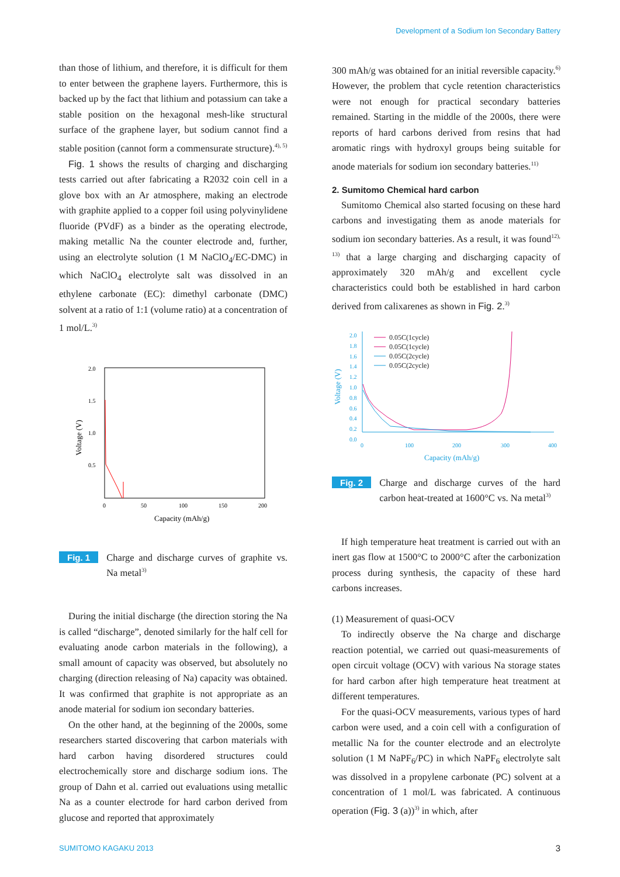Development of a Sodium Ion Secondary Battery
than those of lithium, and therefore, it is difficult for them to enter between the graphene layers. Furthermore, this is backed up by the fact that lithium and potassium can take a stable position on the hexagonal mesh-like structural surface of the graphene layer, but sodium cannot find a stable position (cannot form a commensurate structure).<sup>4), 5)</sup>
Fig. 1 shows the results of charging and discharging tests carried out after fabricating a R2032 coin cell in a glove box with an Ar atmosphere, making an electrode with graphite applied to a copper foil using polyvinylidene fluoride (PVdF) as a binder as the operating electrode, making metallic Na the counter electrode and, further, using an electrolyte solution (1 M NaClO<sub>4</sub>/EC-DMC) in which NaClO<sub>4</sub> electrolyte salt was dissolved in an ethylene carbonate (EC): dimethyl carbonate (DMC) solvent at a ratio of 1:1 (volume ratio) at a concentration of 1 mol/L.<sup>3)</sup>
2.0
1.5
1.0
0.5
0
50
100
150
200
Capacity (mAh/g)
Voltage (V)
Fig. 1 Charge and discharge curves of graphite vs. Na metal<sup>3)</sup>
During the initial discharge (the direction storing the Na is called “discharge”, denoted similarly for the half cell for evaluating anode carbon materials in the following), a small amount of capacity was observed, but absolutely no charging (direction releasing of Na) capacity was obtained. It was confirmed that graphite is not appropriate as an anode material for sodium ion secondary batteries.
On the other hand, at the beginning of the 2000s, some researchers started discovering that carbon materials with hard carbon having disordered structures could electrochemically store and discharge sodium ions. The group of Dahn et al. carried out evaluations using metallic Na as a counter electrode for hard carbon derived from glucose and reported that approximately
300 mAh/g was obtained for an initial reversible capacity.<sup>6)</sup> However, the problem that cycle retention characteristics were not enough for practical secondary batteries remained. Starting in the middle of the 2000s, there were reports of hard carbons derived from resins that had aromatic rings with hydroxyl groups being suitable for anode materials for sodium ion secondary batteries.<sup>11)</sup>
2. Sumitomo Chemical hard carbon
Sumitomo Chemical also started focusing on these hard carbons and investigating them as anode materials for sodium ion secondary batteries. As a result, it was found<sup>12), 13)</sup> that a large charging and discharging capacity of approximately 320 mAh/g and excellent cycle characteristics could both be established in hard carbon derived from calixarenes as shown in Fig. 2.<sup>3)</sup>
2.0
1.8
1.6
1.4
1.2
1.0
0.8
0.6
0.4
0.2
0.0
0
100
200
300
400
Capacity (mAh/g)
Voltage (V)
0.05C(1cycle)
0.05C(1cycle)
0.05C(2cycle)
0.05C(2cycle)
Fig. 2 Charge and discharge curves of the hard carbon heat-treated at 1600°C vs. Na metal<sup>3)</sup>
If high temperature heat treatment is carried out with an inert gas flow at 1500°C to 2000°C after the carbonization process during synthesis, the capacity of these hard carbons increases.
(1) Measurement of quasi-OCV
To indirectly observe the Na charge and discharge reaction potential, we carried out quasi-measurements of open circuit voltage (OCV) with various Na storage states for hard carbon after high temperature heat treatment at different temperatures.
For the quasi-OCV measurements, various types of hard carbon were used, and a coin cell with a configuration of metallic Na for the counter electrode and an electrolyte solution (1 M NaPF<sub>6</sub>/PC) in which NaPF<sub>6</sub> electrolyte salt was dissolved in a propylene carbonate (PC) solvent at a concentration of 1 mol/L was fabricated. A continuous operation (Fig. 3 (a))<sup>3)</sup> in which, after
SUMITOMO KAGAKU 2013 3